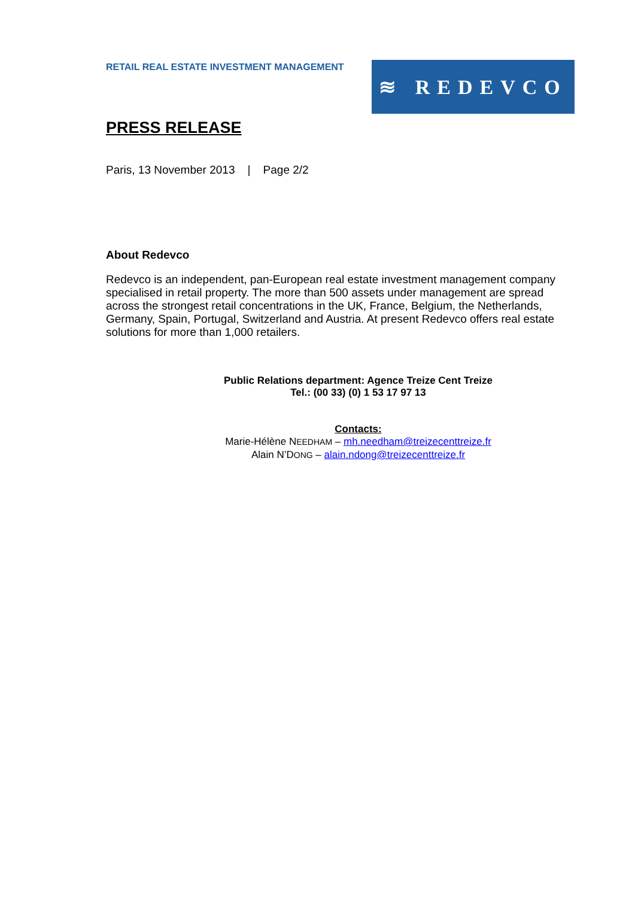RETAIL REAL ESTATE INVESTMENT MANAGEMENT
≋ REDEVCO
PRESS RELEASE
Paris, 13 November 2013 | Page 2/2
About Redevco
Redevco is an independent, pan-European real estate investment management company specialised in retail property. The more than 500 assets under management are spread across the strongest retail concentrations in the UK, France, Belgium, the Netherlands, Germany, Spain, Portugal, Switzerland and Austria. At present Redevco offers real estate solutions for more than 1,000 retailers.
Public Relations department: Agence Treize Cent Treize
Tel.: (00 33) (0) 1 53 17 97 13
Contacts:
Marie-Hélène NEEDHAM – mh.needham@treizecenttreize.fr
Alain N’DONG – alain.ndong@treizecenttreize.fr